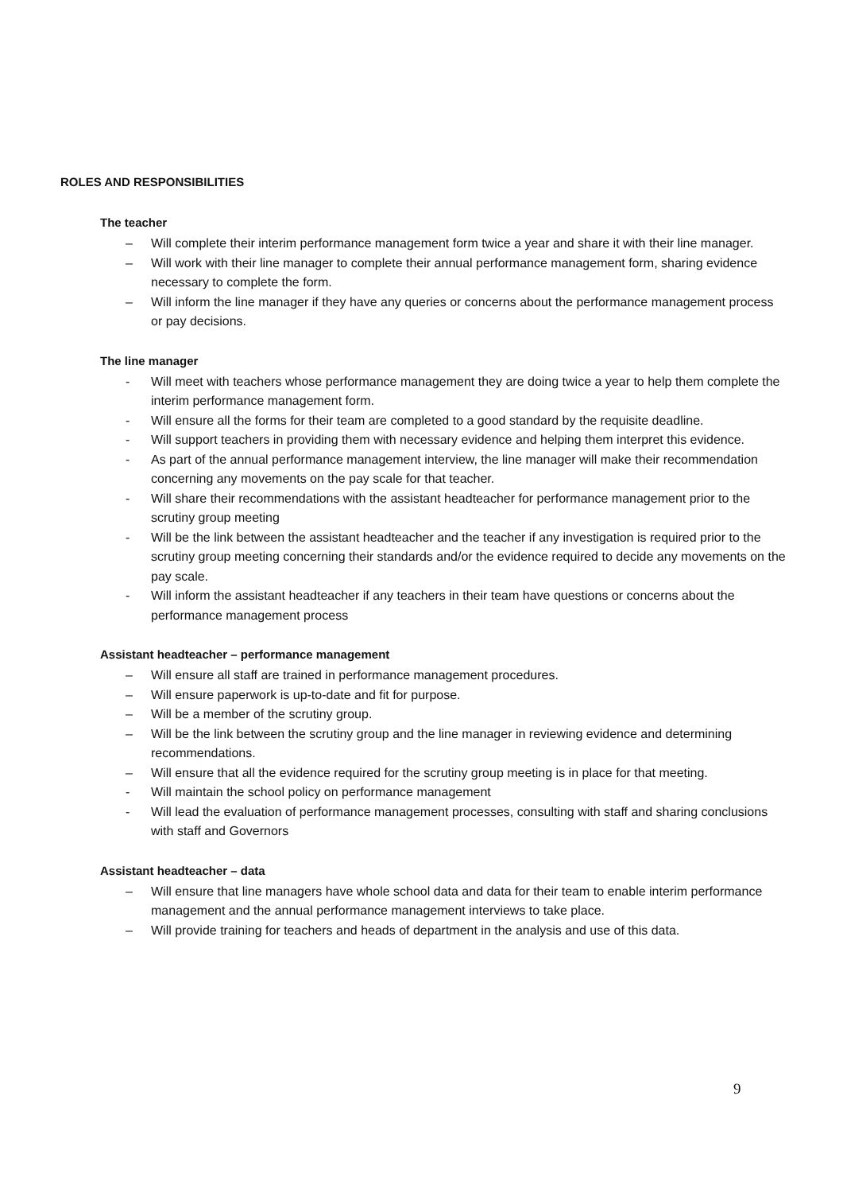ROLES AND RESPONSIBILITIES
The teacher
– Will complete their interim performance management form twice a year and share it with their line manager.
– Will work with their line manager to complete their annual performance management form, sharing evidence necessary to complete the form.
– Will inform the line manager if they have any queries or concerns about the performance management process or pay decisions.
The line manager
- Will meet with teachers whose performance management they are doing twice a year to help them complete the interim performance management form.
- Will ensure all the forms for their team are completed to a good standard by the requisite deadline.
- Will support teachers in providing them with necessary evidence and helping them interpret this evidence.
- As part of the annual performance management interview, the line manager will make their recommendation concerning any movements on the pay scale for that teacher.
- Will share their recommendations with the assistant headteacher for performance management prior to the scrutiny group meeting
- Will be the link between the assistant headteacher and the teacher if any investigation is required prior to the scrutiny group meeting concerning their standards and/or the evidence required to decide any movements on the pay scale.
- Will inform the assistant headteacher if any teachers in their team have questions or concerns about the performance management process
Assistant headteacher – performance management
– Will ensure all staff are trained in performance management procedures.
– Will ensure paperwork is up-to-date and fit for purpose.
– Will be a member of the scrutiny group.
– Will be the link between the scrutiny group and the line manager in reviewing evidence and determining recommendations.
– Will ensure that all the evidence required for the scrutiny group meeting is in place for that meeting.
- Will maintain the school policy on performance management
- Will lead the evaluation of performance management processes, consulting with staff and sharing conclusions with staff and Governors
Assistant headteacher – data
– Will ensure that line managers have whole school data and data for their team to enable interim performance management and the annual performance management interviews to take place.
– Will provide training for teachers and heads of department in the analysis and use of this data.
9